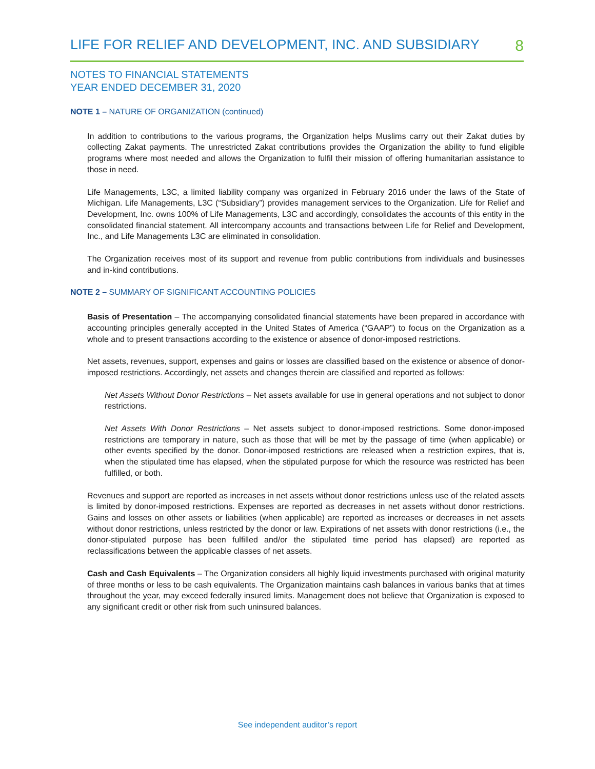LIFE FOR RELIEF AND DEVELOPMENT, INC. AND SUBSIDIARY 8
NOTES TO FINANCIAL STATEMENTS
YEAR ENDED DECEMBER 31, 2020
NOTE 1 – NATURE OF ORGANIZATION (continued)
In addition to contributions to the various programs, the Organization helps Muslims carry out their Zakat duties by collecting Zakat payments. The unrestricted Zakat contributions provides the Organization the ability to fund eligible programs where most needed and allows the Organization to fulfil their mission of offering humanitarian assistance to those in need.
Life Managements, L3C, a limited liability company was organized in February 2016 under the laws of the State of Michigan. Life Managements, L3C (“Subsidiary”) provides management services to the Organization. Life for Relief and Development, Inc. owns 100% of Life Managements, L3C and accordingly, consolidates the accounts of this entity in the consolidated financial statement. All intercompany accounts and transactions between Life for Relief and Development, Inc., and Life Managements L3C are eliminated in consolidation.
The Organization receives most of its support and revenue from public contributions from individuals and businesses and in-kind contributions.
NOTE 2 – SUMMARY OF SIGNIFICANT ACCOUNTING POLICIES
Basis of Presentation – The accompanying consolidated financial statements have been prepared in accordance with accounting principles generally accepted in the United States of America (“GAAP”) to focus on the Organization as a whole and to present transactions according to the existence or absence of donor-imposed restrictions.
Net assets, revenues, support, expenses and gains or losses are classified based on the existence or absence of donor-imposed restrictions. Accordingly, net assets and changes therein are classified and reported as follows:
Net Assets Without Donor Restrictions – Net assets available for use in general operations and not subject to donor restrictions.
Net Assets With Donor Restrictions – Net assets subject to donor-imposed restrictions. Some donor-imposed restrictions are temporary in nature, such as those that will be met by the passage of time (when applicable) or other events specified by the donor. Donor-imposed restrictions are released when a restriction expires, that is, when the stipulated time has elapsed, when the stipulated purpose for which the resource was restricted has been fulfilled, or both.
Revenues and support are reported as increases in net assets without donor restrictions unless use of the related assets is limited by donor-imposed restrictions. Expenses are reported as decreases in net assets without donor restrictions. Gains and losses on other assets or liabilities (when applicable) are reported as increases or decreases in net assets without donor restrictions, unless restricted by the donor or law. Expirations of net assets with donor restrictions (i.e., the donor-stipulated purpose has been fulfilled and/or the stipulated time period has elapsed) are reported as reclassifications between the applicable classes of net assets.
Cash and Cash Equivalents – The Organization considers all highly liquid investments purchased with original maturity of three months or less to be cash equivalents. The Organization maintains cash balances in various banks that at times throughout the year, may exceed federally insured limits. Management does not believe that Organization is exposed to any significant credit or other risk from such uninsured balances.
See independent auditor’s report